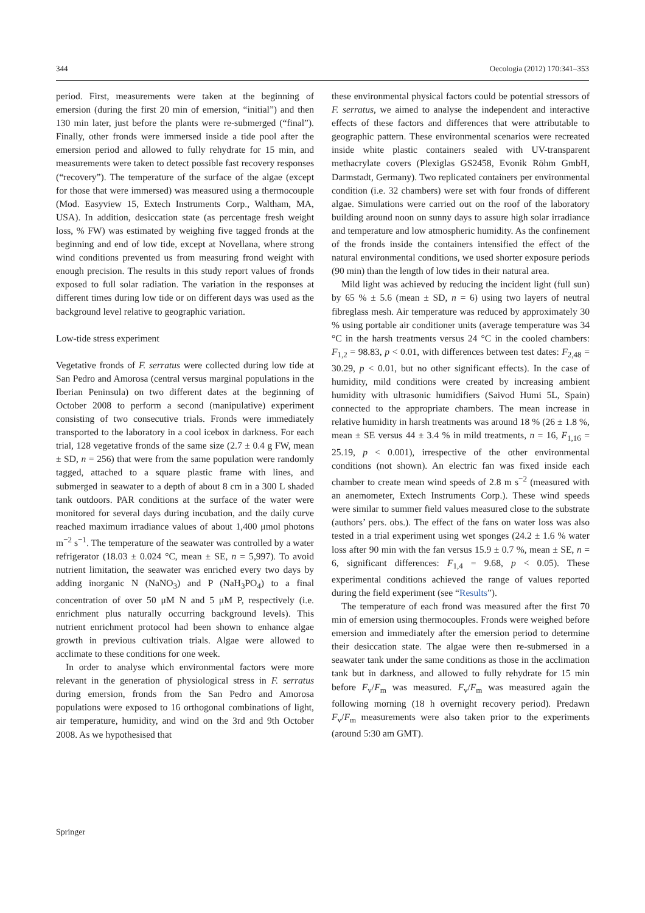344 Oecologia (2012) 170:341–353
period. First, measurements were taken at the beginning of emersion (during the first 20 min of emersion, “initial”) and then 130 min later, just before the plants were re-submerged (“final”). Finally, other fronds were immersed inside a tide pool after the emersion period and allowed to fully rehydrate for 15 min, and measurements were taken to detect possible fast recovery responses (“recovery”). The temperature of the surface of the algae (except for those that were immersed) was measured using a thermocouple (Mod. Easyview 15, Extech Instruments Corp., Waltham, MA, USA). In addition, desiccation state (as percentage fresh weight loss, % FW) was estimated by weighing five tagged fronds at the beginning and end of low tide, except at Novellana, where strong wind conditions prevented us from measuring frond weight with enough precision. The results in this study report values of fronds exposed to full solar radiation. The variation in the responses at different times during low tide or on different days was used as the background level relative to geographic variation.
Low-tide stress experiment
Vegetative fronds of F. serratus were collected during low tide at San Pedro and Amorosa (central versus marginal populations in the Iberian Peninsula) on two different dates at the beginning of October 2008 to perform a second (manipulative) experiment consisting of two consecutive trials. Fronds were immediately transported to the laboratory in a cool icebox in darkness. For each trial, 128 vegetative fronds of the same size (2.7 ± 0.4 g FW, mean ± SD, n = 256) that were from the same population were randomly tagged, attached to a square plastic frame with lines, and submerged in seawater to a depth of about 8 cm in a 300 L shaded tank outdoors. PAR conditions at the surface of the water were monitored for several days during incubation, and the daily curve reached maximum irradiance values of about 1,400 μmol photons m<sup>−2</sup> s<sup>−1</sup>. The temperature of the seawater was controlled by a water refrigerator (18.03 ± 0.024 °C, mean ± SE, n = 5,997). To avoid nutrient limitation, the seawater was enriched every two days by adding inorganic N (NaNO<sub>3</sub>) and P (NaH<sub>3</sub>PO<sub>4</sub>) to a final concentration of over 50 μM N and 5 μM P, respectively (i.e. enrichment plus naturally occurring background levels). This nutrient enrichment protocol had been shown to enhance algae growth in previous cultivation trials. Algae were allowed to acclimate to these conditions for one week.
In order to analyse which environmental factors were more relevant in the generation of physiological stress in F. serratus during emersion, fronds from the San Pedro and Amorosa populations were exposed to 16 orthogonal combinations of light, air temperature, humidity, and wind on the 3rd and 9th October 2008. As we hypothesised that
these environmental physical factors could be potential stressors of F. serratus, we aimed to analyse the independent and interactive effects of these factors and differences that were attributable to geographic pattern. These environmental scenarios were recreated inside white plastic containers sealed with UV-transparent methacrylate covers (Plexiglas GS2458, Evonik Röhm GmbH, Darmstadt, Germany). Two replicated containers per environmental condition (i.e. 32 chambers) were set with four fronds of different algae. Simulations were carried out on the roof of the laboratory building around noon on sunny days to assure high solar irradiance and temperature and low atmospheric humidity. As the confinement of the fronds inside the containers intensified the effect of the natural environmental conditions, we used shorter exposure periods (90 min) than the length of low tides in their natural area.
Mild light was achieved by reducing the incident light (full sun) by 65 % ± 5.6 (mean ± SD, n = 6) using two layers of neutral fibreglass mesh. Air temperature was reduced by approximately 30 % using portable air conditioner units (average temperature was 34 °C in the harsh treatments versus 24 °C in the cooled chambers: F<sub>1,2</sub> = 98.83, p < 0.01, with differences between test dates: F<sub>2,48</sub> = 30.29, p < 0.01, but no other significant effects). In the case of humidity, mild conditions were created by increasing ambient humidity with ultrasonic humidifiers (Saivod Humi 5L, Spain) connected to the appropriate chambers. The mean increase in relative humidity in harsh treatments was around 18 % (26 ± 1.8 %, mean ± SE versus 44 ± 3.4 % in mild treatments, n = 16, F<sub>1,16</sub> = 25.19, p < 0.001), irrespective of the other environmental conditions (not shown). An electric fan was fixed inside each chamber to create mean wind speeds of 2.8 m s<sup>−2</sup> (measured with an anemometer, Extech Instruments Corp.). These wind speeds were similar to summer field values measured close to the substrate (authors’ pers. obs.). The effect of the fans on water loss was also tested in a trial experiment using wet sponges (24.2 ± 1.6 % water loss after 90 min with the fan versus 15.9 ± 0.7 %, mean ± SE, n = 6, significant differences: F<sub>1,4</sub> = 9.68, p < 0.05). These experimental conditions achieved the range of values reported during the field experiment (see “Results”).
The temperature of each frond was measured after the first 70 min of emersion using thermocouples. Fronds were weighed before emersion and immediately after the emersion period to determine their desiccation state. The algae were then re-submersed in a seawater tank under the same conditions as those in the acclimation tank but in darkness, and allowed to fully rehydrate for 15 min before F<sub>v</sub>/F<sub>m</sub> was measured. F<sub>v</sub>/F<sub>m</sub> was measured again the following morning (18 h overnight recovery period). Predawn F<sub>v</sub>/F<sub>m</sub> measurements were also taken prior to the experiments (around 5:30 am GMT).
Springer